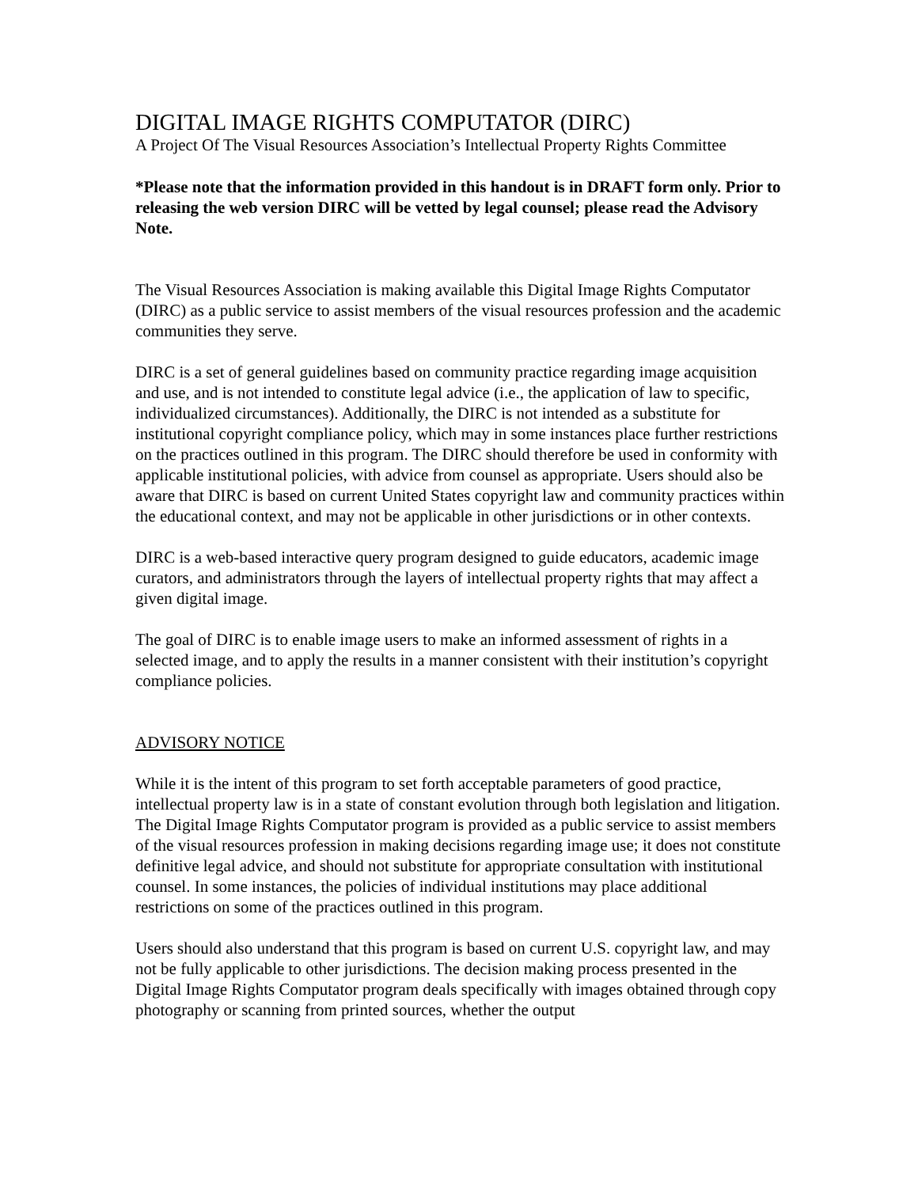DIGITAL IMAGE RIGHTS COMPUTATOR (DIRC)
A Project Of The Visual Resources Association’s Intellectual Property Rights Committee
*Please note that the information provided in this handout is in DRAFT form only. Prior to releasing the web version DIRC will be vetted by legal counsel; please read the Advisory Note.
The Visual Resources Association is making available this Digital Image Rights Computator (DIRC) as a public service to assist members of the visual resources profession and the academic communities they serve.
DIRC is a set of general guidelines based on community practice regarding image acquisition and use, and is not intended to constitute legal advice (i.e., the application of law to specific, individualized circumstances). Additionally, the DIRC is not intended as a substitute for institutional copyright compliance policy, which may in some instances place further restrictions on the practices outlined in this program. The DIRC should therefore be used in conformity with applicable institutional policies, with advice from counsel as appropriate. Users should also be aware that DIRC is based on current United States copyright law and community practices within the educational context, and may not be applicable in other jurisdictions or in other contexts.
DIRC is a web-based interactive query program designed to guide educators, academic image curators, and administrators through the layers of intellectual property rights that may affect a given digital image.
The goal of DIRC is to enable image users to make an informed assessment of rights in a selected image, and to apply the results in a manner consistent with their institution’s copyright compliance policies.
ADVISORY NOTICE
While it is the intent of this program to set forth acceptable parameters of good practice, intellectual property law is in a state of constant evolution through both legislation and litigation. The Digital Image Rights Computator program is provided as a public service to assist members of the visual resources profession in making decisions regarding image use; it does not constitute definitive legal advice, and should not substitute for appropriate consultation with institutional counsel. In some instances, the policies of individual institutions may place additional restrictions on some of the practices outlined in this program.
Users should also understand that this program is based on current U.S. copyright law, and may not be fully applicable to other jurisdictions. The decision making process presented in the Digital Image Rights Computator program deals specifically with images obtained through copy photography or scanning from printed sources, whether the output